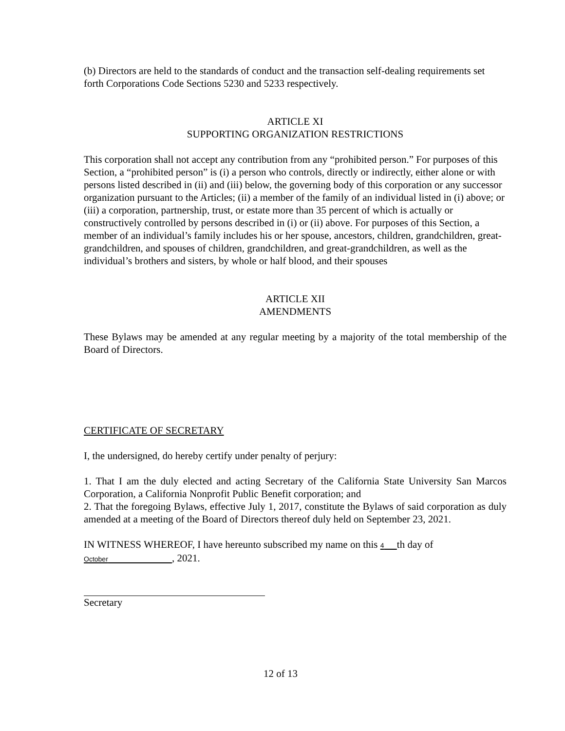(b) Directors are held to the standards of conduct and the transaction self-dealing requirements set forth Corporations Code Sections 5230 and 5233 respectively.
ARTICLE XI
SUPPORTING ORGANIZATION RESTRICTIONS
This corporation shall not accept any contribution from any “prohibited person.” For purposes of this Section, a “prohibited person” is (i) a person who controls, directly or indirectly, either alone or with persons listed described in (ii) and (iii) below, the governing body of this corporation or any successor organization pursuant to the Articles; (ii) a member of the family of an individual listed in (i) above; or (iii) a corporation, partnership, trust, or estate more than 35 percent of which is actually or constructively controlled by persons described in (i) or (ii) above. For purposes of this Section, a member of an individual’s family includes his or her spouse, ancestors, children, grandchildren, great-grandchildren, and spouses of children, grandchildren, and great-grandchildren, as well as the individual’s brothers and sisters, by whole or half blood, and their spouses
ARTICLE XII
AMENDMENTS
These Bylaws may be amended at any regular meeting by a majority of the total membership of the Board of Directors.
CERTIFICATE OF SECRETARY
I, the undersigned, do hereby certify under penalty of perjury:
1. That I am the duly elected and acting Secretary of the California State University San Marcos Corporation, a California Nonprofit Public Benefit corporation; and
2. That the foregoing Bylaws, effective July 1, 2017, constitute the Bylaws of said corporation as duly amended at a meeting of the Board of Directors thereof duly held on September 23, 2021.
IN WITNESS WHEREOF, I have hereunto subscribed my name on this 4 th day of
October , 2021.
Secretary
12 of 13